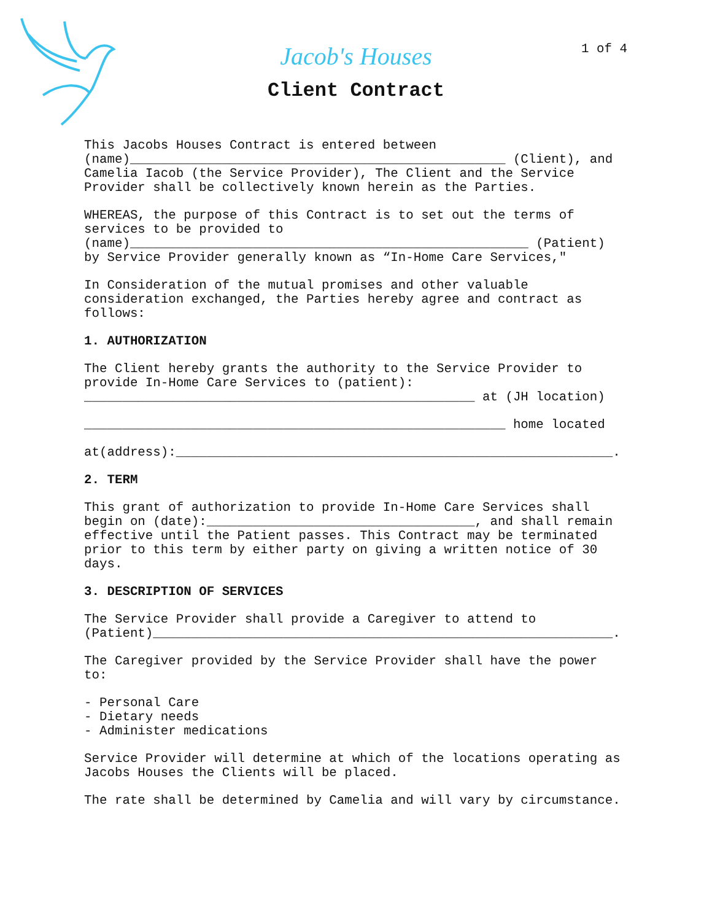Jacob's Houses
1 of 4
Client Contract
This Jacobs Houses Contract is entered between (name)_________________________________________________ (Client), and Camelia Iacob (the Service Provider), The Client and the Service Provider shall be collectively known herein as the Parties.
WHEREAS, the purpose of this Contract is to set out the terms of services to be provided to (name)____________________________________________________ (Patient) by Service Provider generally known as “In-Home Care Services,"
In Consideration of the mutual promises and other valuable consideration exchanged, the Parties hereby agree and contract as follows:
1. AUTHORIZATION
The Client hereby grants the authority to the Service Provider to provide In-Home Care Services to (patient): ___________________________________________________ at (JH location)
_______________________________________________________ home located
at(address):_________________________________________________________.
2. TERM
This grant of authorization to provide In-Home Care Services shall begin on (date):___________________________________, and shall remain effective until the Patient passes. This Contract may be terminated prior to this term by either party on giving a written notice of 30 days.
3. DESCRIPTION OF SERVICES
The Service Provider shall provide a Caregiver to attend to (Patient)____________________________________________________________.
The Caregiver provided by the Service Provider shall have the power to:
- Personal Care - Dietary needs - Administer medications
Service Provider will determine at which of the locations operating as Jacobs Houses the Clients will be placed.
The rate shall be determined by Camelia and will vary by circumstance.